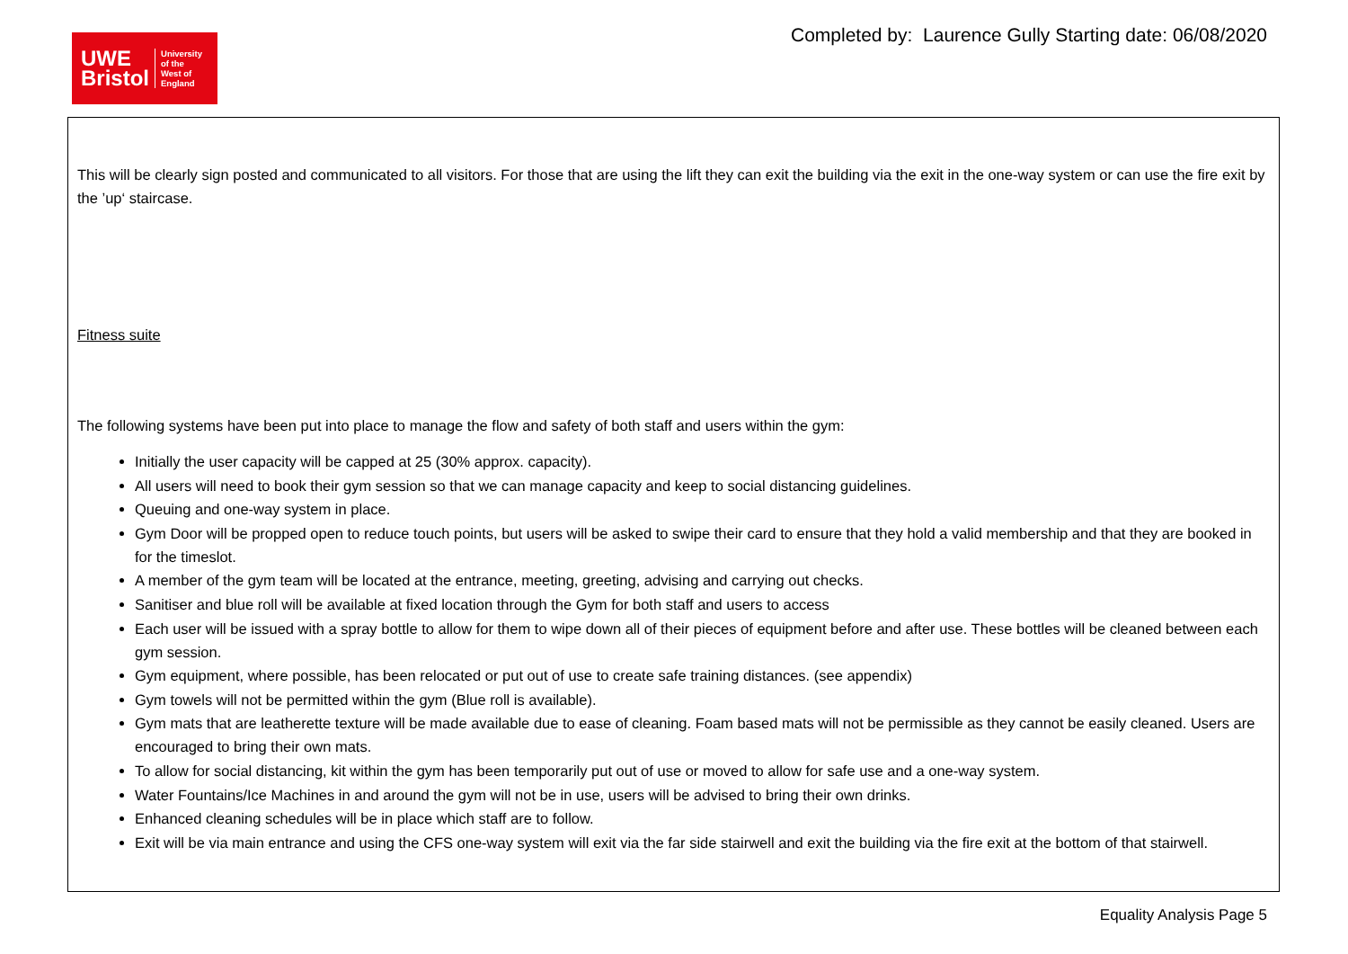UWE
Bristol
University
of the
West of
England
Completed by: Laurence Gully Starting date: 06/08/2020
| This will be clearly sign posted and communicated to all visitors. For those that are using the lift they can exit the building via the exit in the one-way system or can use the fire exit by the ’up‘ staircase. Fitness suite The following systems have been put into place to manage the flow and safety of both staff and users within the gym: Initially the user capacity will be capped at 25 (30% approx. capacity). All users will need to book their gym session so that we can manage capacity and keep to social distancing guidelines. Queuing and one-way system in place. Gym Door will be propped open to reduce touch points, but users will be asked to swipe their card to ensure that they hold a valid membership and that they are booked in for the timeslot. A member of the gym team will be located at the entrance, meeting, greeting, advising and carrying out checks. Sanitiser and blue roll will be available at fixed location through the Gym for both staff and users to access Each user will be issued with a spray bottle to allow for them to wipe down all of their pieces of equipment before and after use. These bottles will be cleaned between each gym session. Gym equipment, where possible, has been relocated or put out of use to create safe training distances. (see appendix) Gym towels will not be permitted within the gym (Blue roll is available). Gym mats that are leatherette texture will be made available due to ease of cleaning. Foam based mats will not be permissible as they cannot be easily cleaned. Users are encouraged to bring their own mats. To allow for social distancing, kit within the gym has been temporarily put out of use or moved to allow for safe use and a one-way system. Water Fountains/Ice Machines in and around the gym will not be in use, users will be advised to bring their own drinks. Enhanced cleaning schedules will be in place which staff are to follow. Exit will be via main entrance and using the CFS one-way system will exit via the far side stairwell and exit the building via the fire exit at the bottom of that stairwell. |
Equality Analysis Page 5